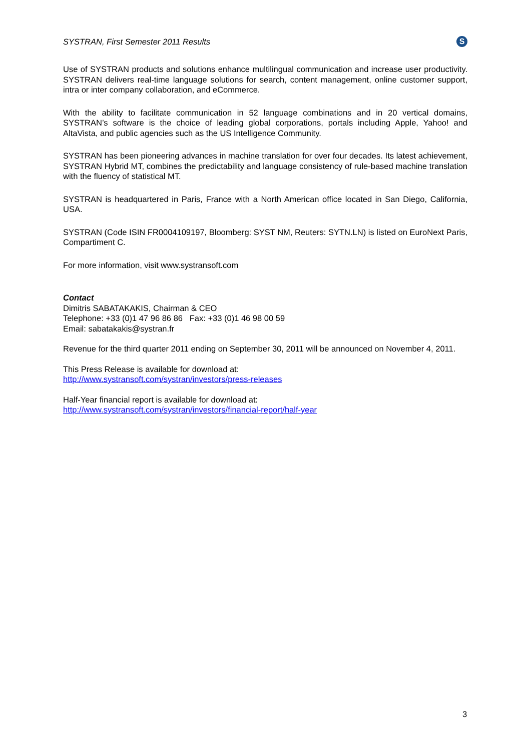SYSTRAN, First Semester 2011 Results S
Use of SYSTRAN products and solutions enhance multilingual communication and increase user productivity. SYSTRAN delivers real-time language solutions for search, content management, online customer support, intra or inter company collaboration, and eCommerce.
With the ability to facilitate communication in 52 language combinations and in 20 vertical domains, SYSTRAN’s software is the choice of leading global corporations, portals including Apple, Yahoo! and AltaVista, and public agencies such as the US Intelligence Community.
SYSTRAN has been pioneering advances in machine translation for over four decades. Its latest achievement, SYSTRAN Hybrid MT, combines the predictability and language consistency of rule-based machine translation with the fluency of statistical MT.
SYSTRAN is headquartered in Paris, France with a North American office located in San Diego, California, USA.
SYSTRAN (Code ISIN FR0004109197, Bloomberg: SYST NM, Reuters: SYTN.LN) is listed on EuroNext Paris, Compartiment C.
For more information, visit www.systransoft.com
Contact
Dimitris SABATAKAKIS, Chairman & CEO
Telephone: +33 (0)1 47 96 86 86 Fax: +33 (0)1 46 98 00 59
Email: sabatakakis@systran.fr
Revenue for the third quarter 2011 ending on September 30, 2011 will be announced on November 4, 2011.
This Press Release is available for download at:
http://www.systransoft.com/systran/investors/press-releases
Half-Year financial report is available for download at:
http://www.systransoft.com/systran/investors/financial-report/half-year
3